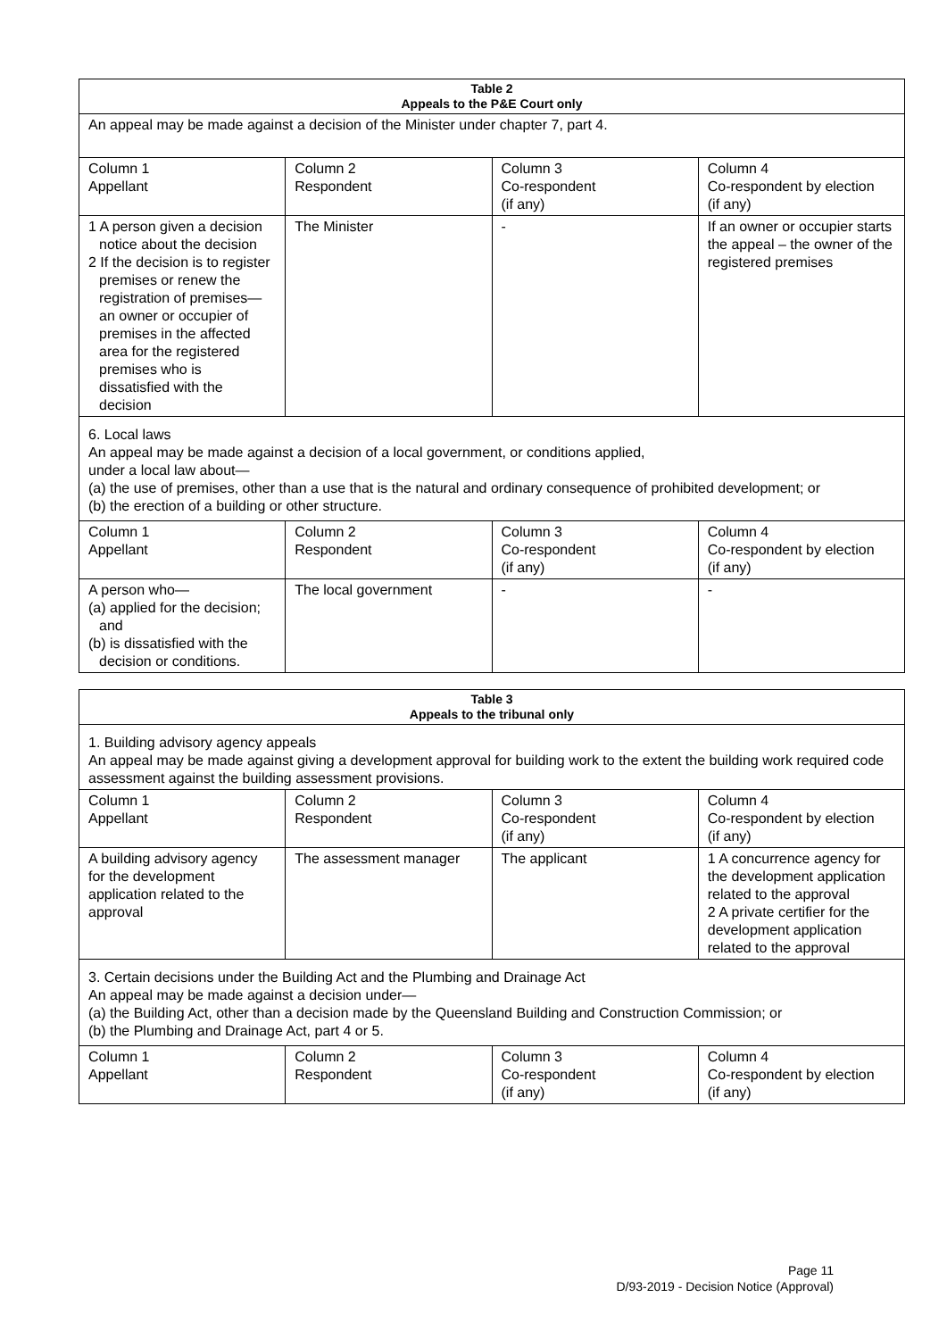| Table 2 Appeals to the P&E Court only | | | |
| --- | --- | --- | --- |
| An appeal may be made against a decision of the Minister under chapter 7, part 4. | | | |
| Column 1 Appellant | Column 2 Respondent | Column 3 Co-respondent (if any) | Column 4 Co-respondent by election (if any) |
| 1 A person given a decision notice about the decision 2 If the decision is to register premises or renew the registration of premises—an owner or occupier of premises in the affected area for the registered premises who is dissatisfied with the decision | The Minister | - | If an owner or occupier starts the appeal – the owner of the registered premises |
| 6. Local laws An appeal may be made against a decision of a local government, or conditions applied, under a local law about— (a) the use of premises, other than a use that is the natural and ordinary consequence of prohibited development; or (b) the erection of a building or other structure. | | | |
| Column 1 Appellant | Column 2 Respondent | Column 3 Co-respondent (if any) | Column 4 Co-respondent by election (if any) |
| A person who— (a) applied for the decision; and (b) is dissatisfied with the decision or conditions. | The local government | - | - |
| Table 3 Appeals to the tribunal only | | | |
| --- | --- | --- | --- |
| 1. Building advisory agency appeals An appeal may be made against giving a development approval for building work to the extent the building work required code assessment against the building assessment provisions. | | | |
| Column 1 Appellant | Column 2 Respondent | Column 3 Co-respondent (if any) | Column 4 Co-respondent by election (if any) |
| A building advisory agency for the development application related to the approval | The assessment manager | The applicant | 1 A concurrence agency for the development application related to the approval 2 A private certifier for the development application related to the approval |
| 3. Certain decisions under the Building Act and the Plumbing and Drainage Act An appeal may be made against a decision under— (a) the Building Act, other than a decision made by the Queensland Building and Construction Commission; or (b) the Plumbing and Drainage Act, part 4 or 5. | | | |
| Column 1 Appellant | Column 2 Respondent | Column 3 Co-respondent (if any) | Column 4 Co-respondent by election (if any) |
Page 11
D/93-2019 - Decision Notice (Approval)